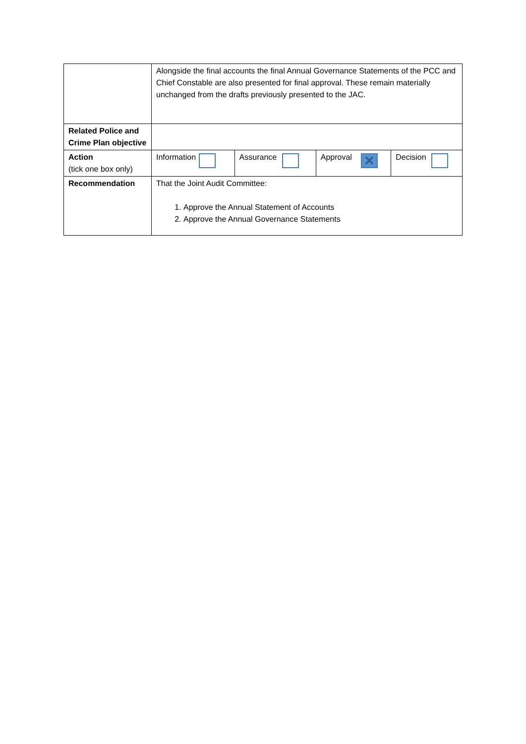| | Alongside the final accounts the final Annual Governance Statements of the PCC and Chief Constable are also presented for final approval. These remain materially unchanged from the drafts previously presented to the JAC. | | | |
| Related Police and Crime Plan objective | | | | |
| Action (tick one box only) | Information | Assurance | Approval ✕ | Decision |
| Recommendation | That the Joint Audit Committee: 1. Approve the Annual Statement of Accounts 2. Approve the Annual Governance Statements | | | |